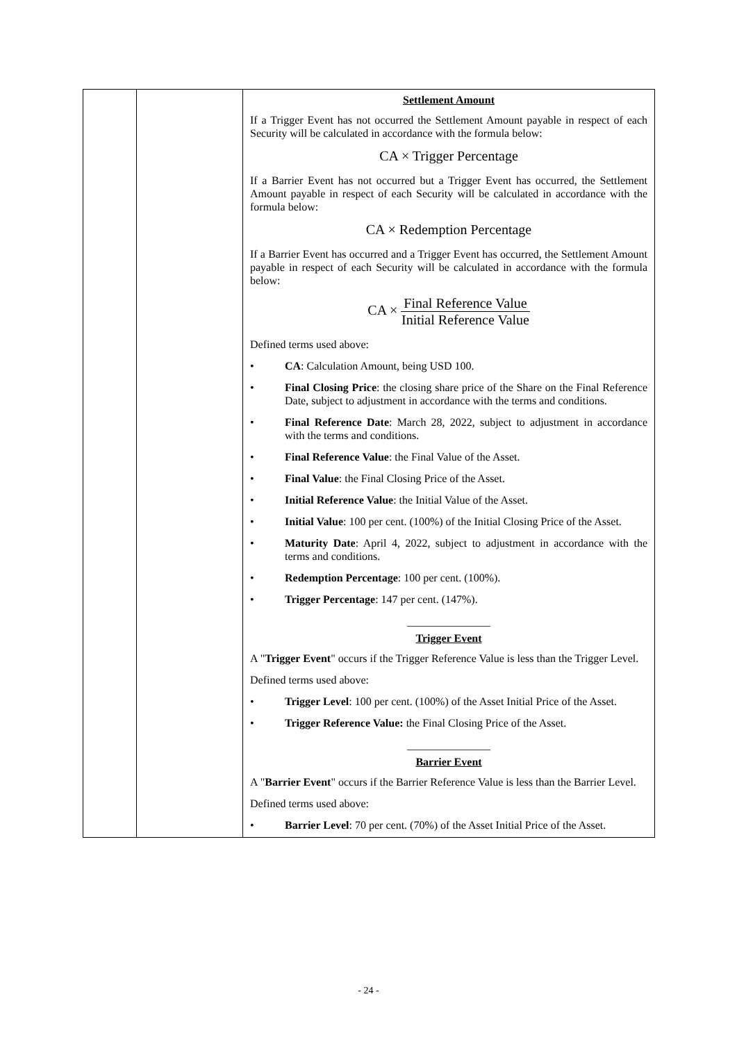| | | Settlement Amount If a Trigger Event has not occurred the Settlement Amount payable in respect of each Security will be calculated in accordance with the formula below: CA × Trigger Percentage If a Barrier Event has not occurred but a Trigger Event has occurred, the Settlement Amount payable in respect of each Security will be calculated in accordance with the formula below: CA × Redemption Percentage If a Barrier Event has occurred and a Trigger Event has occurred, the Settlement Amount payable in respect of each Security will be calculated in accordance with the formula below: CA × Final Reference Value Initial Reference Value Defined terms used above: • CA : Calculation Amount, being USD 100. • Final Closing Price : the closing share price of the Share on the Final Reference Date, subject to adjustment in accordance with the terms and conditions. • Final Reference Date : March 28, 2022, subject to adjustment in accordance with the terms and conditions. • Final Reference Value : the Final Value of the Asset. • Final Value : the Final Closing Price of the Asset. • Initial Reference Value : the Initial Value of the Asset. • Initial Value : 100 per cent. (100%) of the Initial Closing Price of the Asset. • Maturity Date : April 4, 2022, subject to adjustment in accordance with the terms and conditions. • Redemption Percentage : 100 per cent. (100%). • Trigger Percentage : 147 per cent. (147%). _______________ Trigger Event A " Trigger Event " occurs if the Trigger Reference Value is less than the Trigger Level. Defined terms used above: • Trigger Level : 100 per cent. (100%) of the Asset Initial Price of the Asset. • Trigger Reference Value: the Final Closing Price of the Asset. _______________ Barrier Event A " Barrier Event " occurs if the Barrier Reference Value is less than the Barrier Level. Defined terms used above: • Barrier Level : 70 per cent. (70%) of the Asset Initial Price of the Asset. |
- 24 -